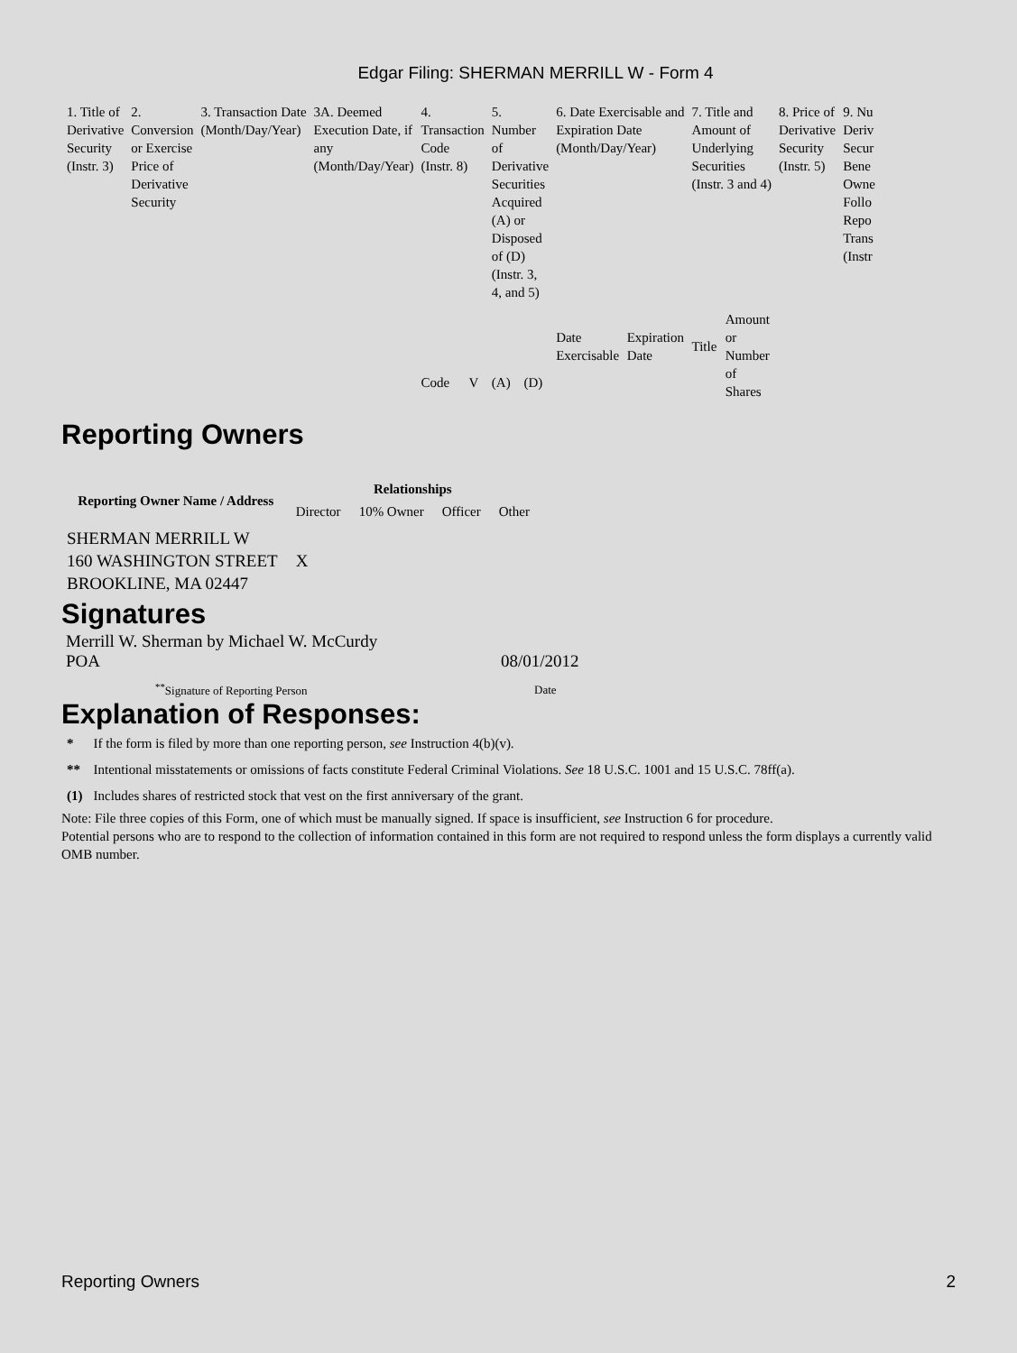Edgar Filing: SHERMAN MERRILL W - Form 4
| 1. Title of Derivative Security (Instr. 3) | 2. Conversion or Exercise Price of Derivative Security | 3. Transaction Date (Month/Day/Year) | 3A. Deemed Execution Date, if any (Month/Day/Year) | 4. Transaction Code (Instr. 8) | | 5. Number of Derivative Securities Acquired (A) or Disposed of (D) (Instr. 3, 4, and 5) | | 6. Date Exercisable and Expiration Date (Month/Day/Year) | | 7. Title and Amount of Underlying Securities (Instr. 3 and 4) | | 8. Price of Derivative Security (Instr. 5) | 9. Nu Deriv Secur Bene Owne Follo Repo Trans (Instr |
| | | | | Code | V | (A) | (D) | Date Exercisable | Expiration Date | Title | Amount or Number of Shares | | |
Reporting Owners
| Reporting Owner Name / Address | Relationships | | | |
| --- | --- | --- | --- | --- |
| | Director | 10% Owner | Officer | Other |
| SHERMAN MERRILL W 160 WASHINGTON STREET BROOKLINE, MA 02447 | X | | | |
Signatures
| Merrill W. Sherman by Michael W. McCurdy POA | 08/01/2012 |
| <sup>**</sup> Signature of Reporting Person | Date |
Explanation of Responses:
| * | If the form is filed by more than one reporting person, see Instruction 4(b)(v). |
| ** | Intentional misstatements or omissions of facts constitute Federal Criminal Violations. See 18 U.S.C. 1001 and 15 U.S.C. 78ff(a). |
| (1) | Includes shares of restricted stock that vest on the first anniversary of the grant. |
Note: File three copies of this Form, one of which must be manually signed. If space is insufficient, see Instruction 6 for procedure.
Potential persons who are to respond to the collection of information contained in this form are not required to respond unless the form displays a currently valid OMB number.
Reporting Owners 2